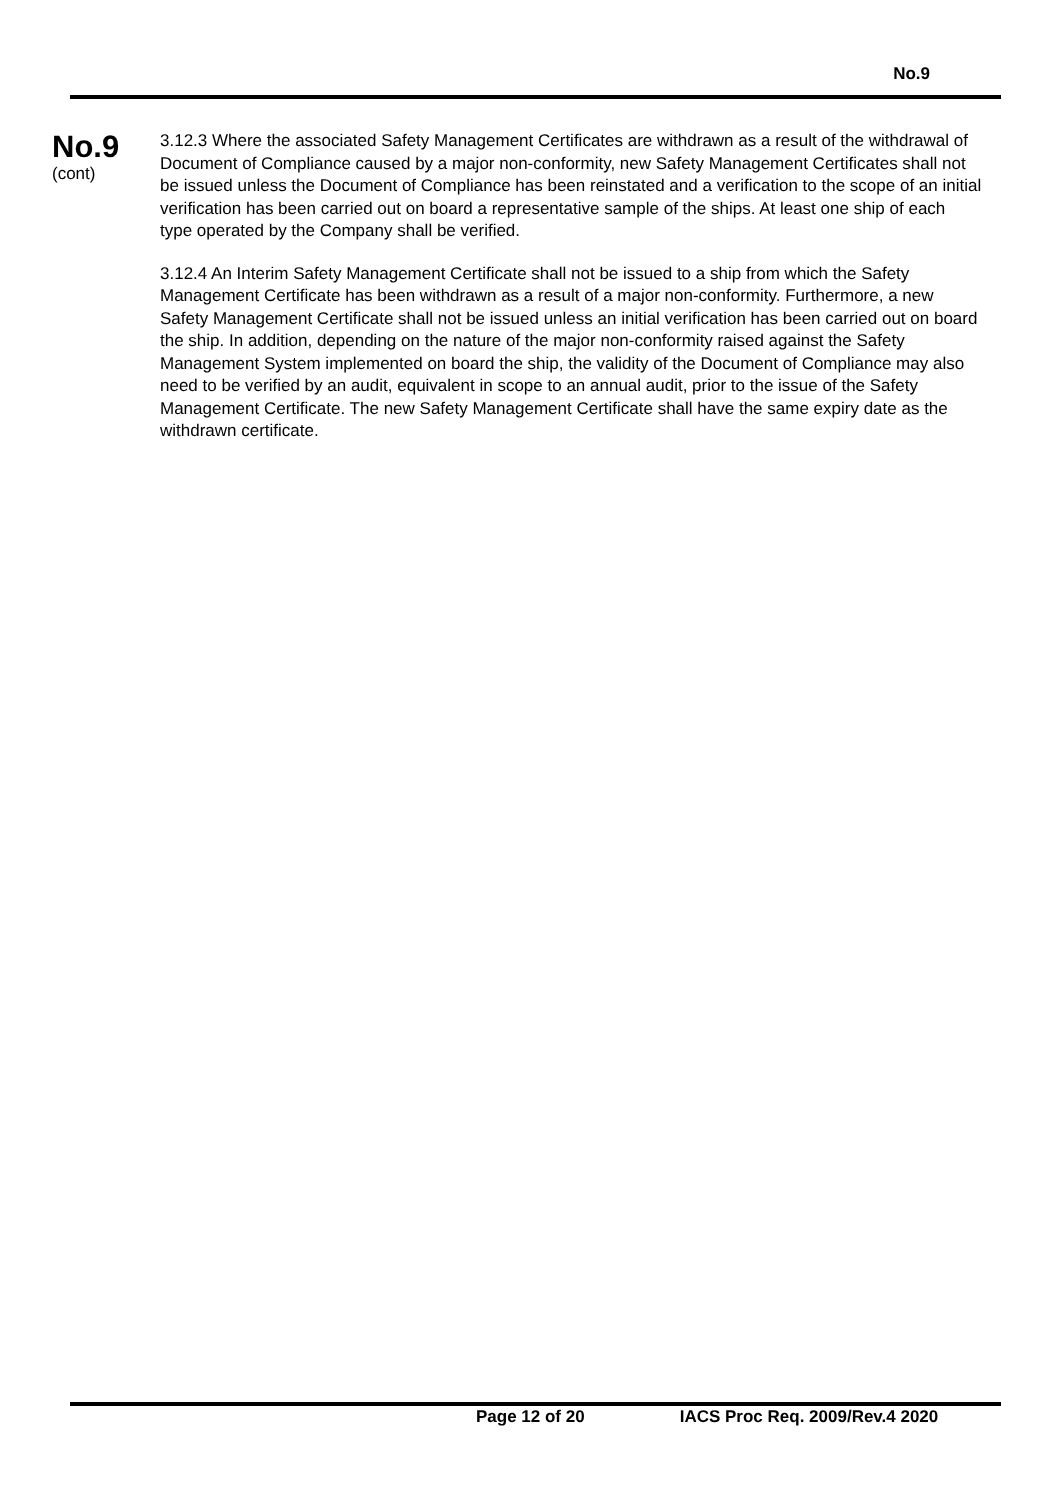No.9
No.9
(cont)
3.12.3 Where the associated Safety Management Certificates are withdrawn as a result of the withdrawal of Document of Compliance caused by a major non-conformity, new Safety Management Certificates shall not be issued unless the Document of Compliance has been reinstated and a verification to the scope of an initial verification has been carried out on board a representative sample of the ships. At least one ship of each type operated by the Company shall be verified.
3.12.4 An Interim Safety Management Certificate shall not be issued to a ship from which the Safety Management Certificate has been withdrawn as a result of a major non-conformity. Furthermore, a new Safety Management Certificate shall not be issued unless an initial verification has been carried out on board the ship. In addition, depending on the nature of the major non-conformity raised against the Safety Management System implemented on board the ship, the validity of the Document of Compliance may also need to be verified by an audit, equivalent in scope to an annual audit, prior to the issue of the Safety Management Certificate. The new Safety Management Certificate shall have the same expiry date as the withdrawn certificate.
Page 12 of 20 IACS Proc Req. 2009/Rev.4 2020